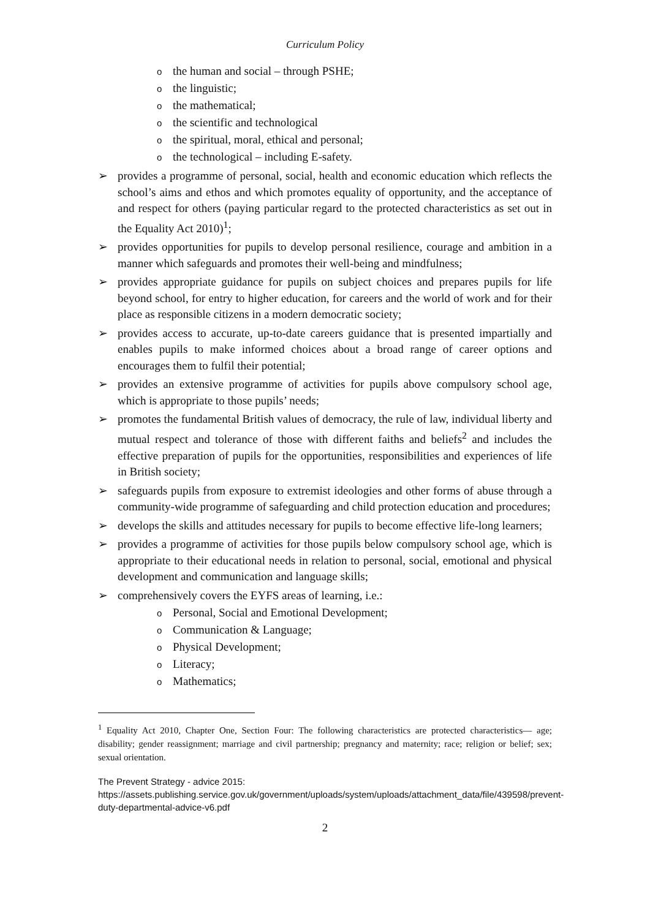Curriculum Policy
othe human and social – through PSHE;
othe linguistic;
othe mathematical;
othe scientific and technological
othe spiritual, moral, ethical and personal;
othe technological – including E-safety.
➢ provides a programme of personal, social, health and economic education which reflects the school’s aims and ethos and which promotes equality of opportunity, and the acceptance of and respect for others (paying particular regard to the protected characteristics as set out in the Equality Act 2010)<sup>1</sup>;
➢ provides opportunities for pupils to develop personal resilience, courage and ambition in a manner which safeguards and promotes their well-being and mindfulness;
➢ provides appropriate guidance for pupils on subject choices and prepares pupils for life beyond school, for entry to higher education, for careers and the world of work and for their place as responsible citizens in a modern democratic society;
➢ provides access to accurate, up-to-date careers guidance that is presented impartially and enables pupils to make informed choices about a broad range of career options and encourages them to fulfil their potential;
➢ provides an extensive programme of activities for pupils above compulsory school age, which is appropriate to those pupils’ needs;
➢ promotes the fundamental British values of democracy, the rule of law, individual liberty and mutual respect and tolerance of those with different faiths and beliefs<sup>2</sup> and includes the effective preparation of pupils for the opportunities, responsibilities and experiences of life in British society;
➢ safeguards pupils from exposure to extremist ideologies and other forms of abuse through a community-wide programme of safeguarding and child protection education and procedures;
➢ develops the skills and attitudes necessary for pupils to become effective life-long learners;
➢ provides a programme of activities for those pupils below compulsory school age, which is appropriate to their educational needs in relation to personal, social, emotional and physical development and communication and language skills;
➢ comprehensively covers the EYFS areas of learning, i.e.:
o Personal, Social and Emotional Development;
o Communication & Language;
o Physical Development;
o Literacy;
o Mathematics;
<sup>1</sup> Equality Act 2010, Chapter One, Section Four: The following characteristics are protected characteristics— age; disability; gender reassignment; marriage and civil partnership; pregnancy and maternity; race; religion or belief; sex; sexual orientation.
The Prevent Strategy - advice 2015:
https://assets.publishing.service.gov.uk/government/uploads/system/uploads/attachment_data/file/439598/prevent-duty-departmental-advice-v6.pdf
2